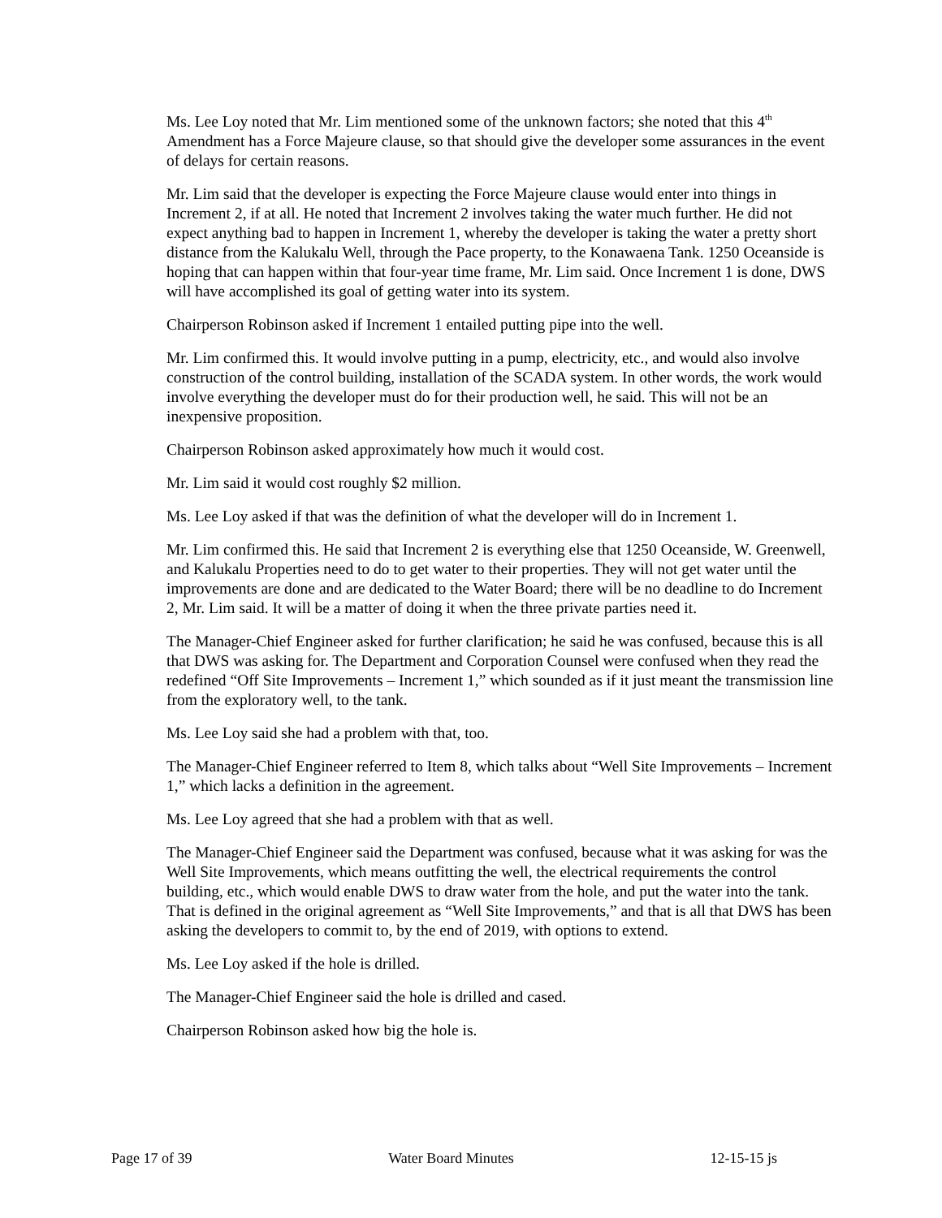Ms. Lee Loy noted that Mr. Lim mentioned some of the unknown factors; she noted that this 4<sup>th</sup> Amendment has a Force Majeure clause, so that should give the developer some assurances in the event of delays for certain reasons.
Mr. Lim said that the developer is expecting the Force Majeure clause would enter into things in Increment 2, if at all. He noted that Increment 2 involves taking the water much further. He did not expect anything bad to happen in Increment 1, whereby the developer is taking the water a pretty short distance from the Kalukalu Well, through the Pace property, to the Konawaena Tank. 1250 Oceanside is hoping that can happen within that four-year time frame, Mr. Lim said. Once Increment 1 is done, DWS will have accomplished its goal of getting water into its system.
Chairperson Robinson asked if Increment 1 entailed putting pipe into the well.
Mr. Lim confirmed this. It would involve putting in a pump, electricity, etc., and would also involve construction of the control building, installation of the SCADA system. In other words, the work would involve everything the developer must do for their production well, he said. This will not be an inexpensive proposition.
Chairperson Robinson asked approximately how much it would cost.
Mr. Lim said it would cost roughly $2 million.
Ms. Lee Loy asked if that was the definition of what the developer will do in Increment 1.
Mr. Lim confirmed this. He said that Increment 2 is everything else that 1250 Oceanside, W. Greenwell, and Kalukalu Properties need to do to get water to their properties. They will not get water until the improvements are done and are dedicated to the Water Board; there will be no deadline to do Increment 2, Mr. Lim said. It will be a matter of doing it when the three private parties need it.
The Manager-Chief Engineer asked for further clarification; he said he was confused, because this is all that DWS was asking for. The Department and Corporation Counsel were confused when they read the redefined “Off Site Improvements – Increment 1,” which sounded as if it just meant the transmission line from the exploratory well, to the tank.
Ms. Lee Loy said she had a problem with that, too.
The Manager-Chief Engineer referred to Item 8, which talks about “Well Site Improvements – Increment 1,” which lacks a definition in the agreement.
Ms. Lee Loy agreed that she had a problem with that as well.
The Manager-Chief Engineer said the Department was confused, because what it was asking for was the Well Site Improvements, which means outfitting the well, the electrical requirements the control building, etc., which would enable DWS to draw water from the hole, and put the water into the tank. That is defined in the original agreement as “Well Site Improvements,” and that is all that DWS has been asking the developers to commit to, by the end of 2019, with options to extend.
Ms. Lee Loy asked if the hole is drilled.
The Manager-Chief Engineer said the hole is drilled and cased.
Chairperson Robinson asked how big the hole is.
Page 17 of 39 Water Board Minutes 12-15-15 js